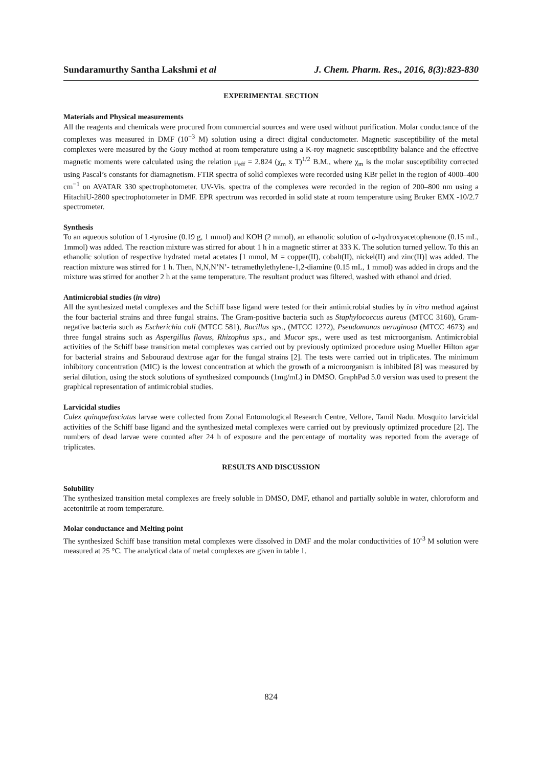Sundaramurthy Santha Lakshmi et al J. Chem. Pharm. Res., 2016, 8(3):823-830
EXPERIMENTAL SECTION
Materials and Physical measurements
All the reagents and chemicals were procured from commercial sources and were used without purification. Molar conductance of the complexes was measured in DMF (10<sup>−3</sup> M) solution using a direct digital conductometer. Magnetic susceptibility of the metal complexes were measured by the Gouy method at room temperature using a K-roy magnetic susceptibility balance and the effective magnetic moments were calculated using the relation μ<sub>eff</sub> = 2.824 (χ<sub>m</sub> x T)<sup>1/2</sup> B.M., where χ<sub>m</sub> is the molar susceptibility corrected using Pascal’s constants for diamagnetism. FTIR spectra of solid complexes were recorded using KBr pellet in the region of 4000–400 cm<sup>−1</sup> on AVATAR 330 spectrophotometer. UV-Vis. spectra of the complexes were recorded in the region of 200–800 nm using a HitachiU-2800 spectrophotometer in DMF. EPR spectrum was recorded in solid state at room temperature using Bruker EMX -10/2.7 spectrometer.
Synthesis
To an aqueous solution of L-tyrosine (0.19 g, 1 mmol) and KOH (2 mmol), an ethanolic solution of o-hydroxyacetophenone (0.15 mL, 1mmol) was added. The reaction mixture was stirred for about 1 h in a magnetic stirrer at 333 K. The solution turned yellow. To this an ethanolic solution of respective hydrated metal acetates [1 mmol, M = copper(II), cobalt(II), nickel(II) and zinc(II)] was added. The reaction mixture was stirred for 1 h. Then, N,N,N’N’- tetramethylethylene-1,2-diamine (0.15 mL, 1 mmol) was added in drops and the mixture was stirred for another 2 h at the same temperature. The resultant product was filtered, washed with ethanol and dried.
Antimicrobial studies (in vitro)
All the synthesized metal complexes and the Schiff base ligand were tested for their antimicrobial studies by in vitro method against the four bacterial strains and three fungal strains. The Gram-positive bacteria such as Staphylococcus aureus (MTCC 3160), Gram-negative bacteria such as Escherichia coli (MTCC 581), Bacillus sps., (MTCC 1272), Pseudomonas aeruginosa (MTCC 4673) and three fungal strains such as Aspergillus flavus, Rhizophus sps., and Mucor sps., were used as test microorganism. Antimicrobial activities of the Schiff base transition metal complexes was carried out by previously optimized procedure using Mueller Hilton agar for bacterial strains and Sabouraud dextrose agar for the fungal strains [2]. The tests were carried out in triplicates. The minimum inhibitory concentration (MIC) is the lowest concentration at which the growth of a microorganism is inhibited [8] was measured by serial dilution, using the stock solutions of synthesized compounds (1mg/mL) in DMSO. GraphPad 5.0 version was used to present the graphical representation of antimicrobial studies.
Larvicidal studies
Culex quinquefasciatus larvae were collected from Zonal Entomological Research Centre, Vellore, Tamil Nadu. Mosquito larvicidal activities of the Schiff base ligand and the synthesized metal complexes were carried out by previously optimized procedure [2]. The numbers of dead larvae were counted after 24 h of exposure and the percentage of mortality was reported from the average of triplicates.
RESULTS AND DISCUSSION
Solubility
The synthesized transition metal complexes are freely soluble in DMSO, DMF, ethanol and partially soluble in water, chloroform and acetonitrile at room temperature.
Molar conductance and Melting point
The synthesized Schiff base transition metal complexes were dissolved in DMF and the molar conductivities of 10<sup>-3</sup> M solution were measured at 25 °C. The analytical data of metal complexes are given in table 1.
824